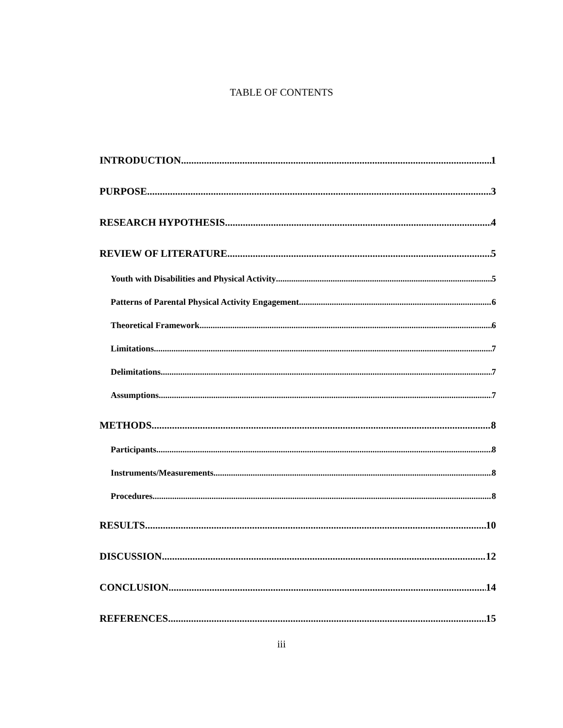TABLE OF CONTENTS
INTRODUCTION 1
PURPOSE 3
RESEARCH HYPOTHESIS 4
REVIEW OF LITERATURE 5
Youth with Disabilities and Physical Activity 5
Patterns of Parental Physical Activity Engagement 6
Theoretical Framework 6
Limitations 7
Delimitations 7
Assumptions 7
METHODS 8
Participants 8
Instruments/Measurements 8
Procedures 8
RESULTS 10
DISCUSSION 12
CONCLUSION 14
REFERENCES 15
iii